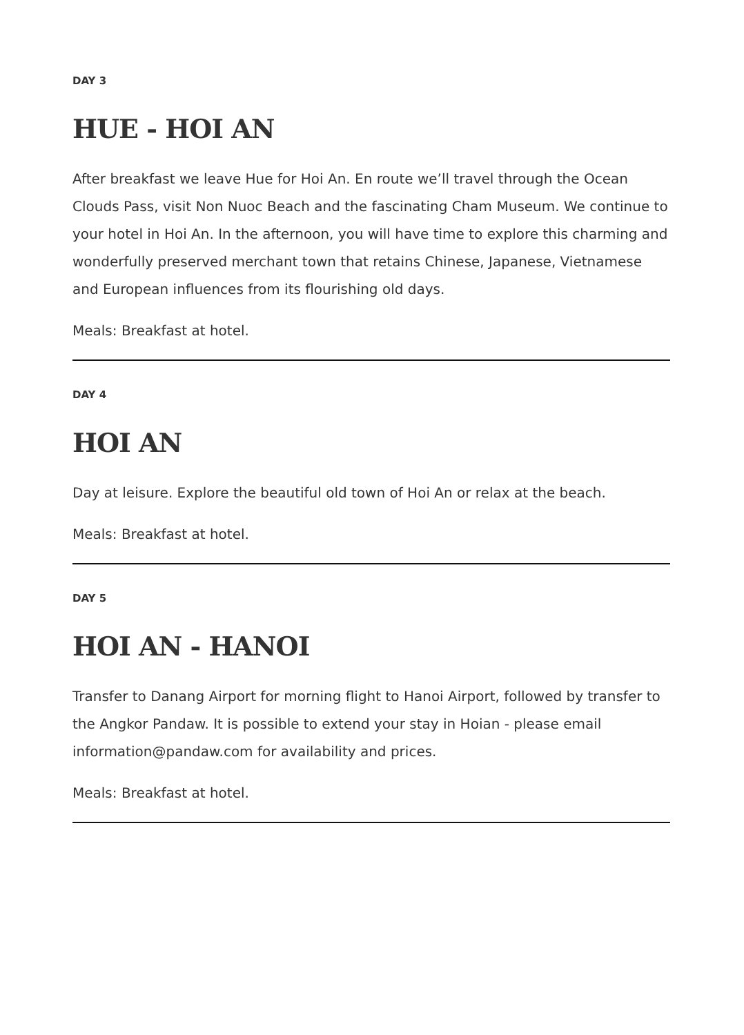DAY 3
HUE - HOI AN
After breakfast we leave Hue for Hoi An. En route we’ll travel through the Ocean Clouds Pass, visit Non Nuoc Beach and the fascinating Cham Museum. We continue to your hotel in Hoi An. In the afternoon, you will have time to explore this charming and wonderfully preserved merchant town that retains Chinese, Japanese, Vietnamese and European influences from its flourishing old days.
Meals: Breakfast at hotel.
DAY 4
HOI AN
Day at leisure. Explore the beautiful old town of Hoi An or relax at the beach.
Meals: Breakfast at hotel.
DAY 5
HOI AN - HANOI
Transfer to Danang Airport for morning flight to Hanoi Airport, followed by transfer to the Angkor Pandaw. It is possible to extend your stay in Hoian - please email information@pandaw.com for availability and prices.
Meals: Breakfast at hotel.